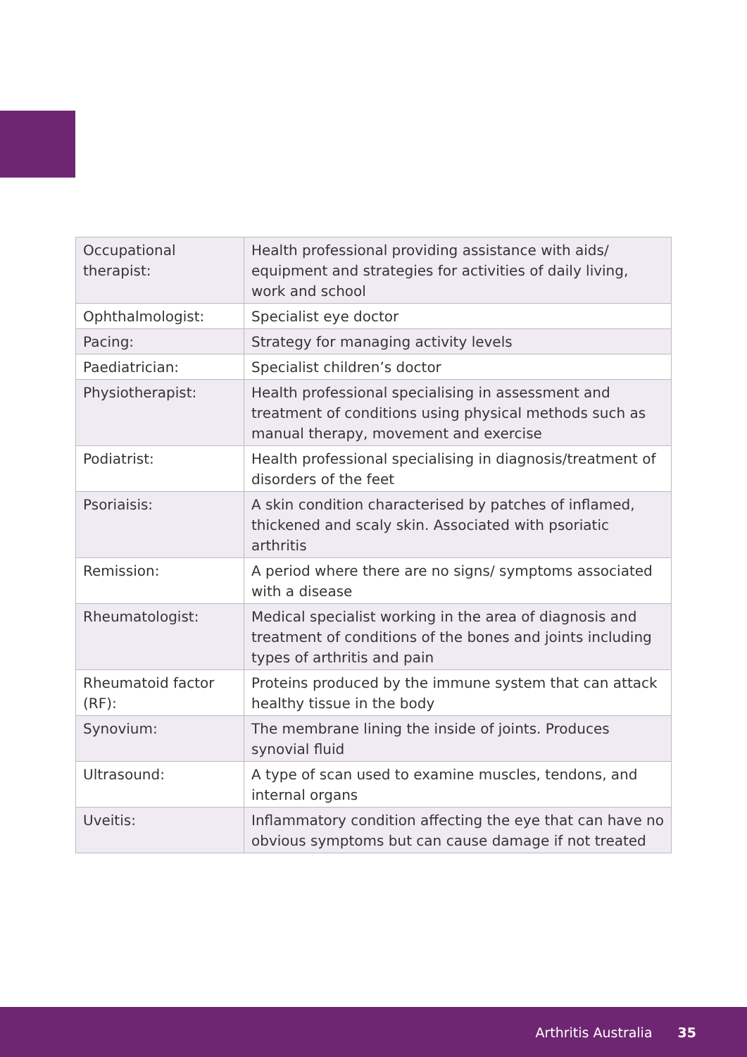| Occupational therapist: | Health professional providing assistance with aids/ equipment and strategies for activities of daily living, work and school |
| Ophthalmologist: | Specialist eye doctor |
| Pacing: | Strategy for managing activity levels |
| Paediatrician: | Specialist children’s doctor |
| Physiotherapist: | Health professional specialising in assessment and treatment of conditions using physical methods such as manual therapy, movement and exercise |
| Podiatrist: | Health professional specialising in diagnosis/treatment of disorders of the feet |
| Psoriaisis: | A skin condition characterised by patches of inflamed, thickened and scaly skin. Associated with psoriatic arthritis |
| Remission: | A period where there are no signs/ symptoms associated with a disease |
| Rheumatologist: | Medical specialist working in the area of diagnosis and treatment of conditions of the bones and joints including types of arthritis and pain |
| Rheumatoid factor (RF): | Proteins produced by the immune system that can attack healthy tissue in the body |
| Synovium: | The membrane lining the inside of joints. Produces synovial fluid |
| Ultrasound: | A type of scan used to examine muscles, tendons, and internal organs |
| Uveitis: | Inflammatory condition affecting the eye that can have no obvious symptoms but can cause damage if not treated |
Arthritis Australia 35